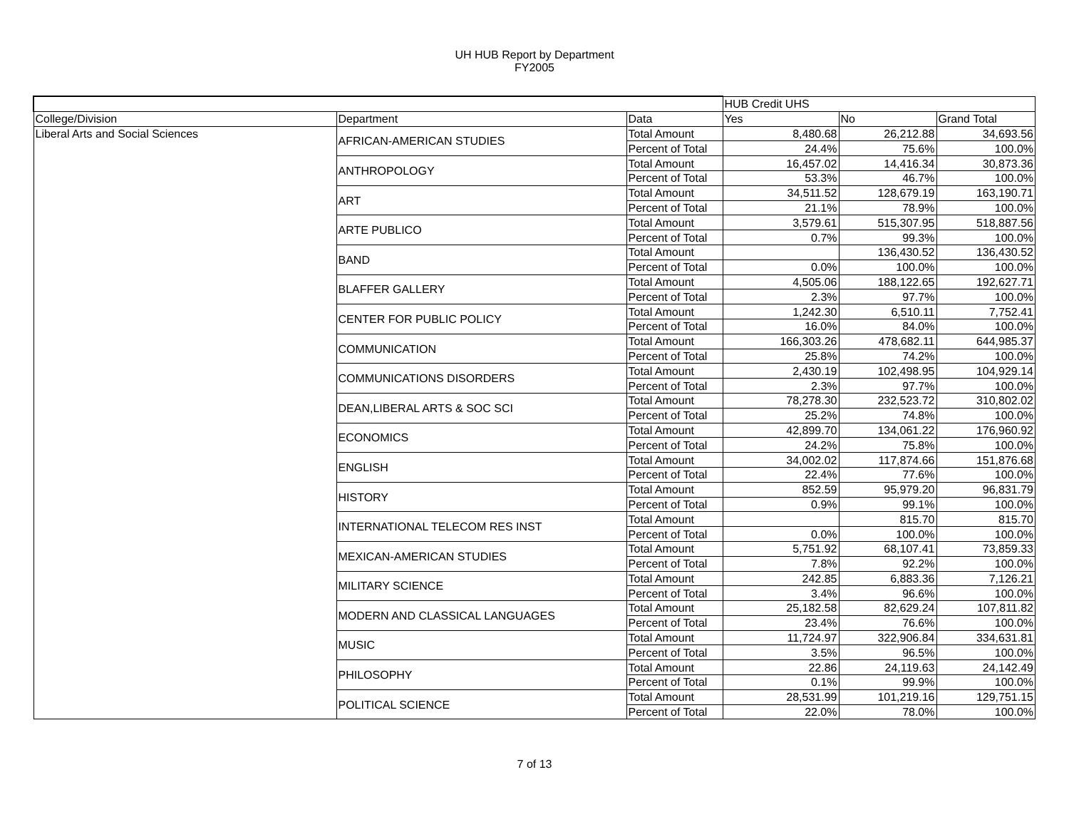UH HUB Report by Department
FY2005
| | | | HUB Credit UHS | | |
| College/Division | Department | Data | Yes | No | Grand Total |
| Liberal Arts and Social Sciences | AFRICAN-AMERICAN STUDIES | Total Amount | 8,480.68 | 26,212.88 | 34,693.56 |
| | | Percent of Total | 24.4% | 75.6% | 100.0% |
| | ANTHROPOLOGY | Total Amount | 16,457.02 | 14,416.34 | 30,873.36 |
| | | Percent of Total | 53.3% | 46.7% | 100.0% |
| | ART | Total Amount | 34,511.52 | 128,679.19 | 163,190.71 |
| | | Percent of Total | 21.1% | 78.9% | 100.0% |
| | ARTE PUBLICO | Total Amount | 3,579.61 | 515,307.95 | 518,887.56 |
| | | Percent of Total | 0.7% | 99.3% | 100.0% |
| | BAND | Total Amount | | 136,430.52 | 136,430.52 |
| | | Percent of Total | 0.0% | 100.0% | 100.0% |
| | BLAFFER GALLERY | Total Amount | 4,505.06 | 188,122.65 | 192,627.71 |
| | | Percent of Total | 2.3% | 97.7% | 100.0% |
| | CENTER FOR PUBLIC POLICY | Total Amount | 1,242.30 | 6,510.11 | 7,752.41 |
| | | Percent of Total | 16.0% | 84.0% | 100.0% |
| | COMMUNICATION | Total Amount | 166,303.26 | 478,682.11 | 644,985.37 |
| | | Percent of Total | 25.8% | 74.2% | 100.0% |
| | COMMUNICATIONS DISORDERS | Total Amount | 2,430.19 | 102,498.95 | 104,929.14 |
| | | Percent of Total | 2.3% | 97.7% | 100.0% |
| | DEAN,LIBERAL ARTS & SOC SCI | Total Amount | 78,278.30 | 232,523.72 | 310,802.02 |
| | | Percent of Total | 25.2% | 74.8% | 100.0% |
| | ECONOMICS | Total Amount | 42,899.70 | 134,061.22 | 176,960.92 |
| | | Percent of Total | 24.2% | 75.8% | 100.0% |
| | ENGLISH | Total Amount | 34,002.02 | 117,874.66 | 151,876.68 |
| | | Percent of Total | 22.4% | 77.6% | 100.0% |
| | HISTORY | Total Amount | 852.59 | 95,979.20 | 96,831.79 |
| | | Percent of Total | 0.9% | 99.1% | 100.0% |
| | INTERNATIONAL TELECOM RES INST | Total Amount | | 815.70 | 815.70 |
| | | Percent of Total | 0.0% | 100.0% | 100.0% |
| | MEXICAN-AMERICAN STUDIES | Total Amount | 5,751.92 | 68,107.41 | 73,859.33 |
| | | Percent of Total | 7.8% | 92.2% | 100.0% |
| | MILITARY SCIENCE | Total Amount | 242.85 | 6,883.36 | 7,126.21 |
| | | Percent of Total | 3.4% | 96.6% | 100.0% |
| | MODERN AND CLASSICAL LANGUAGES | Total Amount | 25,182.58 | 82,629.24 | 107,811.82 |
| | | Percent of Total | 23.4% | 76.6% | 100.0% |
| | MUSIC | Total Amount | 11,724.97 | 322,906.84 | 334,631.81 |
| | | Percent of Total | 3.5% | 96.5% | 100.0% |
| | PHILOSOPHY | Total Amount | 22.86 | 24,119.63 | 24,142.49 |
| | | Percent of Total | 0.1% | 99.9% | 100.0% |
| | POLITICAL SCIENCE | Total Amount | 28,531.99 | 101,219.16 | 129,751.15 |
| | | Percent of Total | 22.0% | 78.0% | 100.0% |
7 of 13